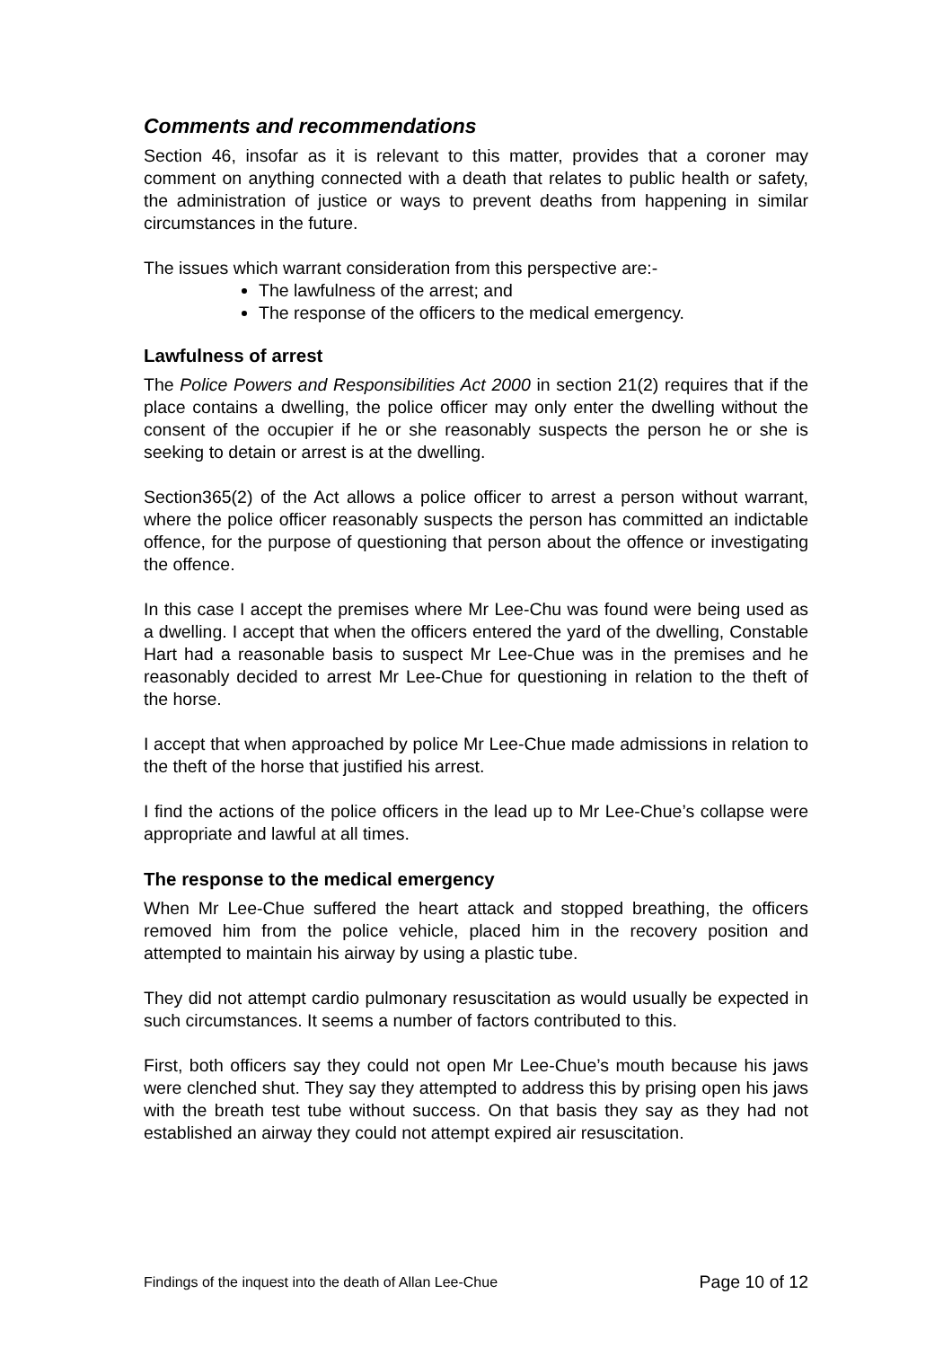Comments and recommendations
Section 46, insofar as it is relevant to this matter, provides that a coroner may comment on anything connected with a death that relates to public health or safety, the administration of justice or ways to prevent deaths from happening in similar circumstances in the future.
The issues which warrant consideration from this perspective are:-
The lawfulness of the arrest; and
The response of the officers to the medical emergency.
Lawfulness of arrest
The Police Powers and Responsibilities Act 2000 in section 21(2) requires that if the place contains a dwelling, the police officer may only enter the dwelling without the consent of the occupier if he or she reasonably suspects the person he or she is seeking to detain or arrest is at the dwelling.
Section365(2) of the Act allows a police officer to arrest a person without warrant, where the police officer reasonably suspects the person has committed an indictable offence, for the purpose of questioning that person about the offence or investigating the offence.
In this case I accept the premises where Mr Lee-Chu was found were being used as a dwelling. I accept that when the officers entered the yard of the dwelling, Constable Hart had a reasonable basis to suspect Mr Lee-Chue was in the premises and he reasonably decided to arrest Mr Lee-Chue for questioning in relation to the theft of the horse.
I accept that when approached by police Mr Lee-Chue made admissions in relation to the theft of the horse that justified his arrest.
I find the actions of the police officers in the lead up to Mr Lee-Chue’s collapse were appropriate and lawful at all times.
The response to the medical emergency
When Mr Lee-Chue suffered the heart attack and stopped breathing, the officers removed him from the police vehicle, placed him in the recovery position and attempted to maintain his airway by using a plastic tube.
They did not attempt cardio pulmonary resuscitation as would usually be expected in such circumstances. It seems a number of factors contributed to this.
First, both officers say they could not open Mr Lee-Chue’s mouth because his jaws were clenched shut. They say they attempted to address this by prising open his jaws with the breath test tube without success. On that basis they say as they had not established an airway they could not attempt expired air resuscitation.
Findings of the inquest into the death of Allan Lee-Chue Page 10 of 12